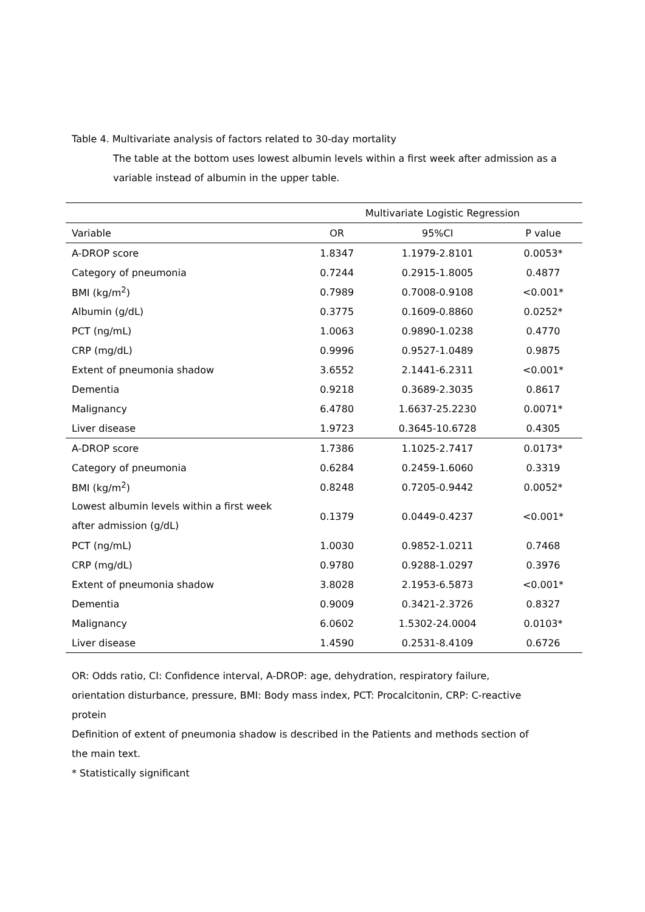Table 4. Multivariate analysis of factors related to 30-day mortality
The table at the bottom uses lowest albumin levels within a first week after admission as a variable instead of albumin in the upper table.
| | Multivariate Logistic Regression | | |
| --- | --- | --- | --- |
| Variable | OR | 95%CI | P value |
| A-DROP score | 1.8347 | 1.1979-2.8101 | 0.0053* |
| Category of pneumonia | 0.7244 | 0.2915-1.8005 | 0.4877 |
| BMI (kg/m<sup>2</sup>) | 0.7989 | 0.7008-0.9108 | <0.001* |
| Albumin (g/dL) | 0.3775 | 0.1609-0.8860 | 0.0252* |
| PCT (ng/mL) | 1.0063 | 0.9890-1.0238 | 0.4770 |
| CRP (mg/dL) | 0.9996 | 0.9527-1.0489 | 0.9875 |
| Extent of pneumonia shadow | 3.6552 | 2.1441-6.2311 | <0.001* |
| Dementia | 0.9218 | 0.3689-2.3035 | 0.8617 |
| Malignancy | 6.4780 | 1.6637-25.2230 | 0.0071* |
| Liver disease | 1.9723 | 0.3645-10.6728 | 0.4305 |
| A-DROP score | 1.7386 | 1.1025-2.7417 | 0.0173* |
| Category of pneumonia | 0.6284 | 0.2459-1.6060 | 0.3319 |
| BMI (kg/m<sup>2</sup>) | 0.8248 | 0.7205-0.9442 | 0.0052* |
| Lowest albumin levels within a first week after admission (g/dL) | 0.1379 | 0.0449-0.4237 | <0.001* |
| PCT (ng/mL) | 1.0030 | 0.9852-1.0211 | 0.7468 |
| CRP (mg/dL) | 0.9780 | 0.9288-1.0297 | 0.3976 |
| Extent of pneumonia shadow | 3.8028 | 2.1953-6.5873 | <0.001* |
| Dementia | 0.9009 | 0.3421-2.3726 | 0.8327 |
| Malignancy | 6.0602 | 1.5302-24.0004 | 0.0103* |
| Liver disease | 1.4590 | 0.2531-8.4109 | 0.6726 |
OR: Odds ratio, CI: Confidence interval, A-DROP: age, dehydration, respiratory failure, orientation disturbance, pressure, BMI: Body mass index, PCT: Procalcitonin, CRP: C-reactive protein
Definition of extent of pneumonia shadow is described in the Patients and methods section of the main text.
* Statistically significant